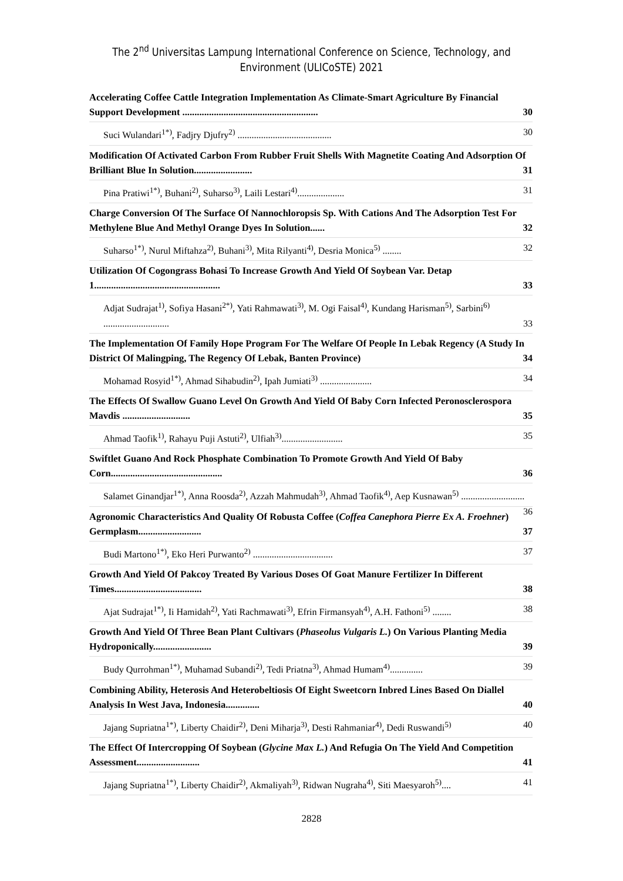The 2<sup>nd</sup> Universitas Lampung International Conference on Science, Technology, and
Environment (ULICoSTE) 2021
Accelerating Coffee Cattle Integration Implementation As Climate-Smart Agriculture By Financial Support Development ........................................................ 30
Suci Wulandari<sup>1*)</sup>, Fadjry Djufry<sup>2)</sup> ........................................ 30
Modification Of Activated Carbon From Rubber Fruit Shells With Magnetite Coating And Adsorption Of Brilliant Blue In Solution........................ 31
Pina Pratiwi<sup>1*)</sup>, Buhani<sup>2)</sup>, Suharso<sup>3)</sup>, Laili Lestari<sup>4)</sup>.................... 31
Charge Conversion Of The Surface Of Nannochloropsis Sp. With Cations And The Adsorption Test For Methylene Blue And Methyl Orange Dyes In Solution...... 32
Suharso<sup>1*)</sup>, Nurul Miftahza<sup>2)</sup>, Buhani<sup>3)</sup>, Mita Rilyanti<sup>4)</sup>, Desria Monica<sup>5)</sup> ........ 32
Utilization Of Cogongrass Bohasi To Increase Growth And Yield Of Soybean Var. Detap 1.................................................... 33
Adjat Sudrajat<sup>1)</sup>, Sofiya Hasani<sup>2*)</sup>, Yati Rahmawati<sup>3)</sup>, M. Ogi Faisal<sup>4)</sup>, Kundang Harisman<sup>5)</sup>, Sarbini<sup>6)</sup> ............................ 33
The Implementation Of Family Hope Program For The Welfare Of People In Lebak Regency (A Study In District Of Malingping, The Regency Of Lebak, Banten Province) 34
Mohamad Rosyid<sup>1*)</sup>, Ahmad Sihabudin<sup>2)</sup>, Ipah Jumiati<sup>3)</sup> ...................... 34
The Effects Of Swallow Guano Level On Growth And Yield Of Baby Corn Infected Peronosclerospora Mavdis ............................ 35
Ahmad Taofik<sup>1)</sup>, Rahayu Puji Astuti<sup>2)</sup>, Ulfiah<sup>3)</sup>.......................... 35
Swiftlet Guano And Rock Phosphate Combination To Promote Growth And Yield Of Baby Corn.............................................. 36
Salamet Ginandjar<sup>1*)</sup>, Anna Roosda<sup>2)</sup>, Azzah Mahmudah<sup>3)</sup>, Ahmad Taofik<sup>4)</sup>, Aep Kusnawan<sup>5)</sup> ........................... 36
Agronomic Characteristics And Quality Of Robusta Coffee (Coffea Canephora Pierre Ex A. Froehner) Germplasm.......................... 37
Budi Martono<sup>1*)</sup>, Eko Heri Purwanto<sup>2)</sup> .................................. 37
Growth And Yield Of Pakcoy Treated By Various Doses Of Goat Manure Fertilizer In Different Times.................................... 38
Ajat Sudrajat<sup>1*)</sup>, Ii Hamidah<sup>2)</sup>, Yati Rachmawati<sup>3)</sup>, Efrin Firmansyah<sup>4)</sup>, A.H. Fathoni<sup>5)</sup> ........ 38
Growth And Yield Of Three Bean Plant Cultivars (Phaseolus Vulgaris L.) On Various Planting Media Hydroponically........................ 39
Budy Qurrohman<sup>1*)</sup>, Muhamad Subandi<sup>2)</sup>, Tedi Priatna<sup>3)</sup>, Ahmad Humam<sup>4)</sup>.............. 39
Combining Ability, Heterosis And Heterobeltiosis Of Eight Sweetcorn Inbred Lines Based On Diallel Analysis In West Java, Indonesia.............. 40
Jajang Supriatna<sup>1*)</sup>, Liberty Chaidir<sup>2)</sup>, Deni Miharja<sup>3)</sup>, Desti Rahmaniar<sup>4)</sup>, Dedi Ruswandi<sup>5)</sup> 40
The Effect Of Intercropping Of Soybean (Glycine Max L.) And Refugia On The Yield And Competition Assessment.......................... 41
Jajang Supriatna<sup>1*)</sup>, Liberty Chaidir<sup>2)</sup>, Akmaliyah<sup>3)</sup>, Ridwan Nugraha<sup>4)</sup>, Siti Maesyaroh<sup>5)</sup>.... 41
2828